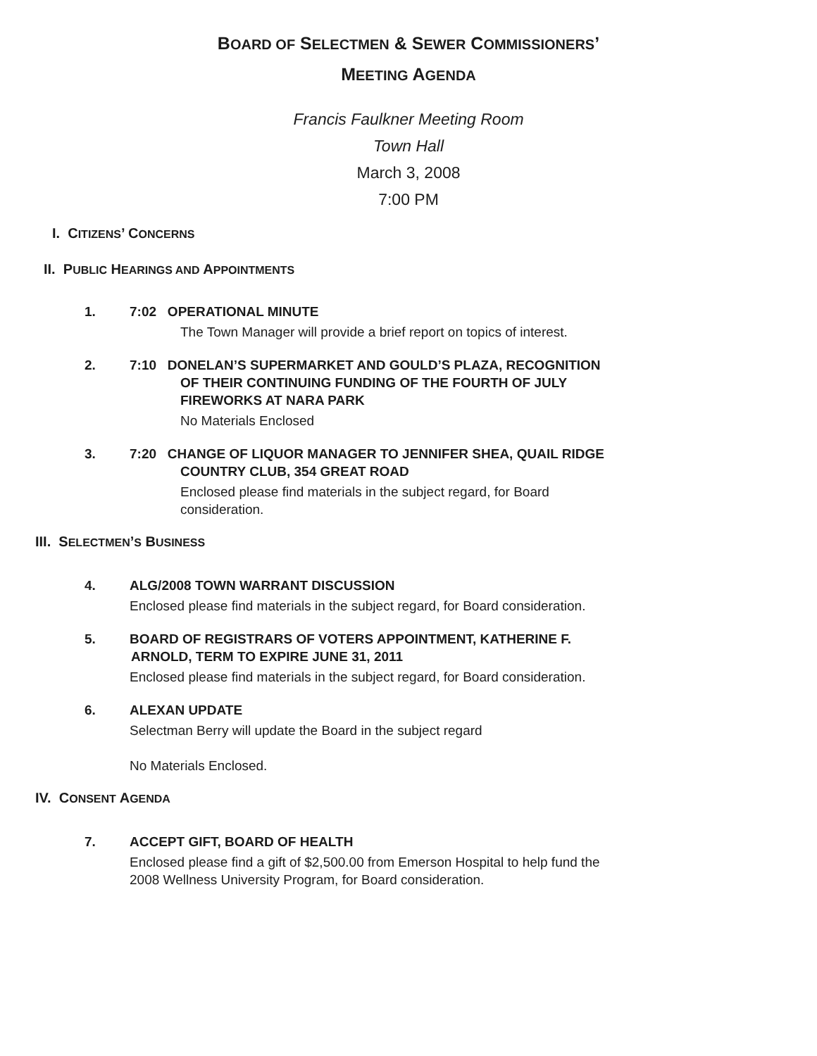BOARD OF SELECTMEN & SEWER COMMISSIONERS’
MEETING AGENDA
Francis Faulkner Meeting Room
Town Hall
March 3, 2008
7:00 PM
I. CITIZENS’ CONCERNS
II. PUBLIC HEARINGS AND APPOINTMENTS
1. 7:02 OPERATIONAL MINUTE
The Town Manager will provide a brief report on topics of interest.
2. 7:10 DONELAN’S SUPERMARKET AND GOULD’S PLAZA, RECOGNITION
OF THEIR CONTINUING FUNDING OF THE FOURTH OF JULY
FIREWORKS AT NARA PARK
No Materials Enclosed
3. 7:20 CHANGE OF LIQUOR MANAGER TO JENNIFER SHEA, QUAIL RIDGE
COUNTRY CLUB, 354 GREAT ROAD
Enclosed please find materials in the subject regard, for Board
consideration.
III. SELECTMEN’S BUSINESS
4. ALG/2008 TOWN WARRANT DISCUSSION
Enclosed please find materials in the subject regard, for Board consideration.
5. BOARD OF REGISTRARS OF VOTERS APPOINTMENT, KATHERINE F.
ARNOLD, TERM TO EXPIRE JUNE 31, 2011
Enclosed please find materials in the subject regard, for Board consideration.
6. ALEXAN UPDATE
Selectman Berry will update the Board in the subject regard
No Materials Enclosed.
IV. CONSENT AGENDA
7. ACCEPT GIFT, BOARD OF HEALTH
Enclosed please find a gift of $2,500.00 from Emerson Hospital to help fund the
2008 Wellness University Program, for Board consideration.